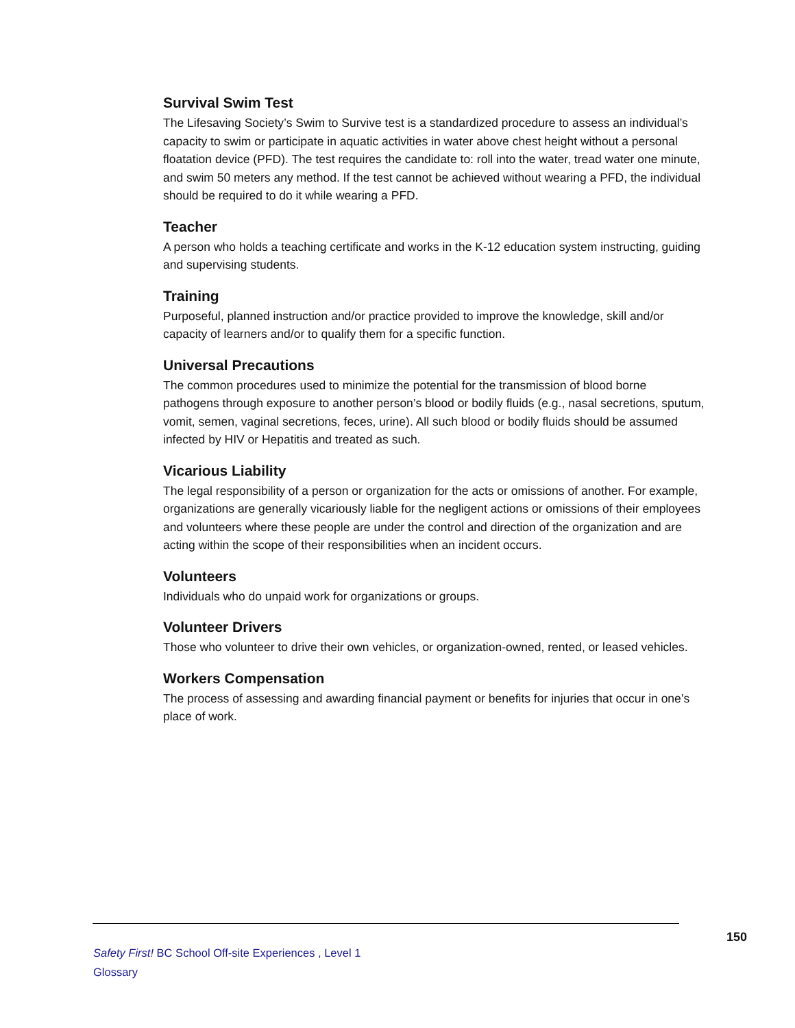Survival Swim Test
The Lifesaving Society’s Swim to Survive test is a standardized procedure to assess an individual’s capacity to swim or participate in aquatic activities in water above chest height without a personal floatation device (PFD). The test requires the candidate to: roll into the water, tread water one minute, and swim 50 meters any method. If the test cannot be achieved without wearing a PFD, the individual should be required to do it while wearing a PFD.
Teacher
A person who holds a teaching certificate and works in the K-12 education system instructing, guiding and supervising students.
Training
Purposeful, planned instruction and/or practice provided to improve the knowledge, skill and/or capacity of learners and/or to qualify them for a specific function.
Universal Precautions
The common procedures used to minimize the potential for the transmission of blood borne pathogens through exposure to another person’s blood or bodily fluids (e.g., nasal secretions, sputum, vomit, semen, vaginal secretions, feces, urine). All such blood or bodily fluids should be assumed infected by HIV or Hepatitis and treated as such.
Vicarious Liability
The legal responsibility of a person or organization for the acts or omissions of another. For example, organizations are generally vicariously liable for the negligent actions or omissions of their employees and volunteers where these people are under the control and direction of the organization and are acting within the scope of their responsibilities when an incident occurs.
Volunteers
Individuals who do unpaid work for organizations or groups.
Volunteer Drivers
Those who volunteer to drive their own vehicles, or organization-owned, rented, or leased vehicles.
Workers Compensation
The process of assessing and awarding financial payment or benefits for injuries that occur in one’s place of work.
150
Safety First! BC School Off-site Experiences , Level 1
Glossary